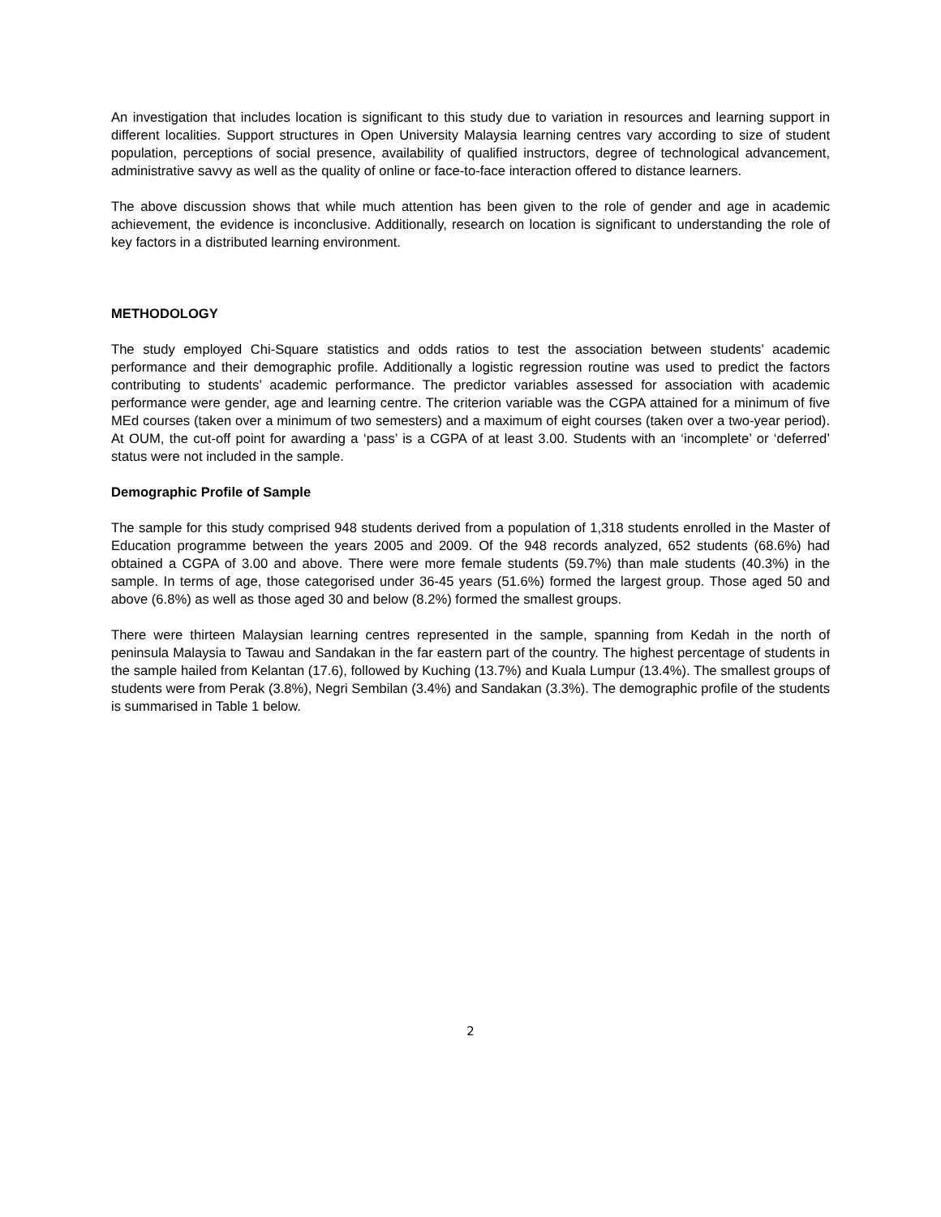An investigation that includes location is significant to this study due to variation in resources and learning support in different localities. Support structures in Open University Malaysia learning centres vary according to size of student population, perceptions of social presence, availability of qualified instructors, degree of technological advancement, administrative savvy as well as the quality of online or face-to-face interaction offered to distance learners.
The above discussion shows that while much attention has been given to the role of gender and age in academic achievement, the evidence is inconclusive. Additionally, research on location is significant to understanding the role of key factors in a distributed learning environment.
METHODOLOGY
The study employed Chi-Square statistics and odds ratios to test the association between students’ academic performance and their demographic profile. Additionally a logistic regression routine was used to predict the factors contributing to students’ academic performance. The predictor variables assessed for association with academic performance were gender, age and learning centre. The criterion variable was the CGPA attained for a minimum of five MEd courses (taken over a minimum of two semesters) and a maximum of eight courses (taken over a two-year period). At OUM, the cut-off point for awarding a ‘pass’ is a CGPA of at least 3.00. Students with an ‘incomplete’ or ‘deferred’ status were not included in the sample.
Demographic Profile of Sample
The sample for this study comprised 948 students derived from a population of 1,318 students enrolled in the Master of Education programme between the years 2005 and 2009. Of the 948 records analyzed, 652 students (68.6%) had obtained a CGPA of 3.00 and above. There were more female students (59.7%) than male students (40.3%) in the sample. In terms of age, those categorised under 36-45 years (51.6%) formed the largest group. Those aged 50 and above (6.8%) as well as those aged 30 and below (8.2%) formed the smallest groups.
There were thirteen Malaysian learning centres represented in the sample, spanning from Kedah in the north of peninsula Malaysia to Tawau and Sandakan in the far eastern part of the country. The highest percentage of students in the sample hailed from Kelantan (17.6), followed by Kuching (13.7%) and Kuala Lumpur (13.4%). The smallest groups of students were from Perak (3.8%), Negri Sembilan (3.4%) and Sandakan (3.3%). The demographic profile of the students is summarised in Table 1 below.
2